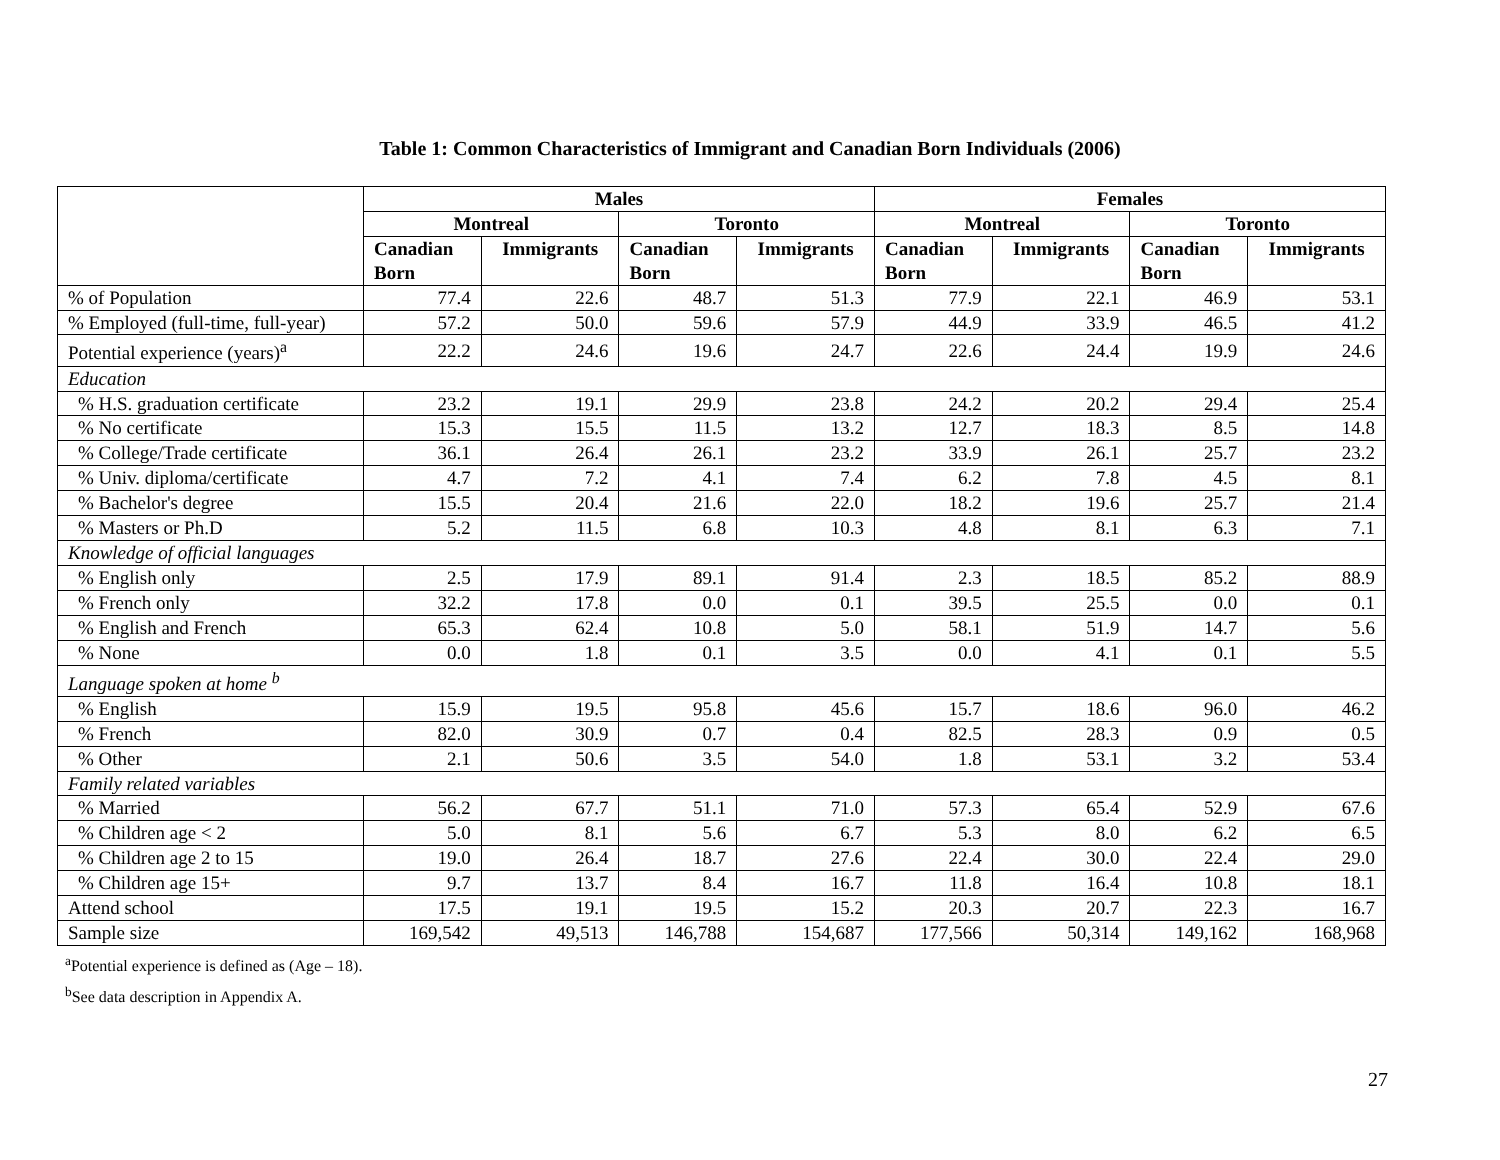Table 1: Common Characteristics of Immigrant and Canadian Born Individuals (2006)
| | Males | | | | Females | | | |
| | Montreal | | Toronto | | Montreal | | Toronto | |
| | Canadian Born | Immigrants | Canadian Born | Immigrants | Canadian Born | Immigrants | Canadian Born | Immigrants |
| % of Population | 77.4 | 22.6 | 48.7 | 51.3 | 77.9 | 22.1 | 46.9 | 53.1 |
| % Employed (full-time, full-year) | 57.2 | 50.0 | 59.6 | 57.9 | 44.9 | 33.9 | 46.5 | 41.2 |
| Potential experience (years)<sup>a</sup> | 22.2 | 24.6 | 19.6 | 24.7 | 22.6 | 24.4 | 19.9 | 24.6 |
| Education | | | | | | | | |
| % H.S. graduation certificate | 23.2 | 19.1 | 29.9 | 23.8 | 24.2 | 20.2 | 29.4 | 25.4 |
| % No certificate | 15.3 | 15.5 | 11.5 | 13.2 | 12.7 | 18.3 | 8.5 | 14.8 |
| % College/Trade certificate | 36.1 | 26.4 | 26.1 | 23.2 | 33.9 | 26.1 | 25.7 | 23.2 |
| % Univ. diploma/certificate | 4.7 | 7.2 | 4.1 | 7.4 | 6.2 | 7.8 | 4.5 | 8.1 |
| % Bachelor's degree | 15.5 | 20.4 | 21.6 | 22.0 | 18.2 | 19.6 | 25.7 | 21.4 |
| % Masters or Ph.D | 5.2 | 11.5 | 6.8 | 10.3 | 4.8 | 8.1 | 6.3 | 7.1 |
| Knowledge of official languages | | | | | | | | |
| % English only | 2.5 | 17.9 | 89.1 | 91.4 | 2.3 | 18.5 | 85.2 | 88.9 |
| % French only | 32.2 | 17.8 | 0.0 | 0.1 | 39.5 | 25.5 | 0.0 | 0.1 |
| % English and French | 65.3 | 62.4 | 10.8 | 5.0 | 58.1 | 51.9 | 14.7 | 5.6 |
| % None | 0.0 | 1.8 | 0.1 | 3.5 | 0.0 | 4.1 | 0.1 | 5.5 |
| Language spoken at home <sup>b</sup> | | | | | | | | |
| % English | 15.9 | 19.5 | 95.8 | 45.6 | 15.7 | 18.6 | 96.0 | 46.2 |
| % French | 82.0 | 30.9 | 0.7 | 0.4 | 82.5 | 28.3 | 0.9 | 0.5 |
| % Other | 2.1 | 50.6 | 3.5 | 54.0 | 1.8 | 53.1 | 3.2 | 53.4 |
| Family related variables | | | | | | | | |
| % Married | 56.2 | 67.7 | 51.1 | 71.0 | 57.3 | 65.4 | 52.9 | 67.6 |
| % Children age < 2 | 5.0 | 8.1 | 5.6 | 6.7 | 5.3 | 8.0 | 6.2 | 6.5 |
| % Children age 2 to 15 | 19.0 | 26.4 | 18.7 | 27.6 | 22.4 | 30.0 | 22.4 | 29.0 |
| % Children age 15+ | 9.7 | 13.7 | 8.4 | 16.7 | 11.8 | 16.4 | 10.8 | 18.1 |
| Attend school | 17.5 | 19.1 | 19.5 | 15.2 | 20.3 | 20.7 | 22.3 | 16.7 |
| Sample size | 169,542 | 49,513 | 146,788 | 154,687 | 177,566 | 50,314 | 149,162 | 168,968 |
<sup>a</sup> Potential experience is defined as (Age – 18).
<sup>b</sup> See data description in Appendix A.
27